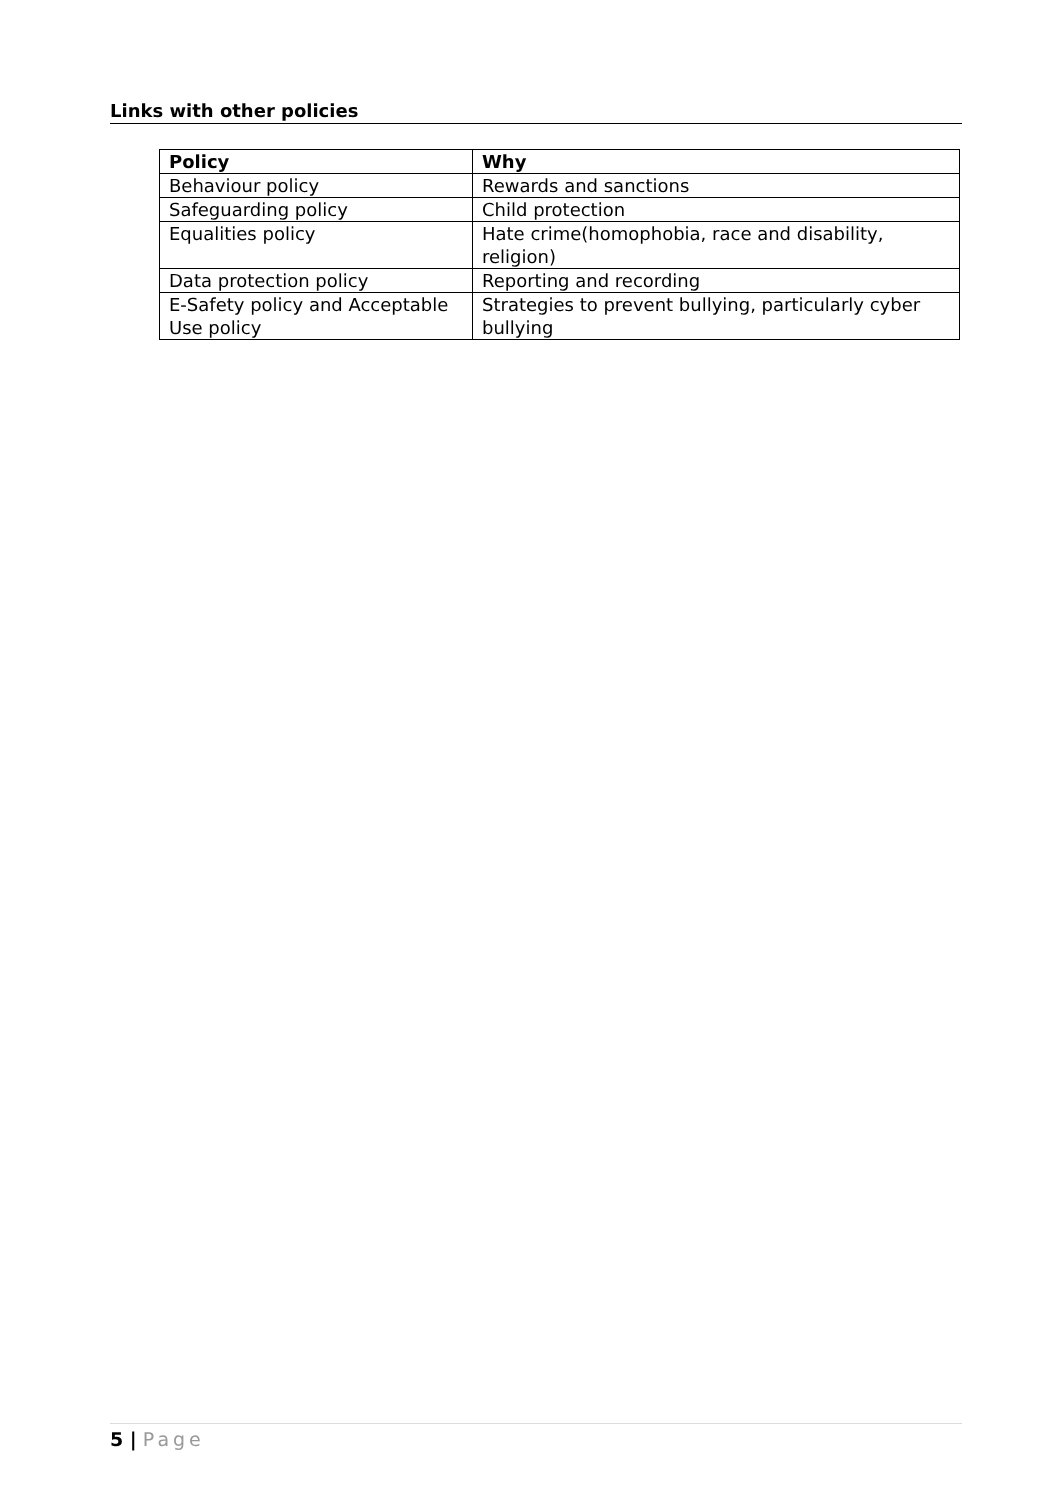Links with other policies
| Policy | Why |
| --- | --- |
| Behaviour policy | Rewards and sanctions |
| Safeguarding policy | Child protection |
| Equalities policy | Hate crime(homophobia, race and disability, religion) |
| Data protection policy | Reporting and recording |
| E-Safety policy and Acceptable Use policy | Strategies to prevent bullying, particularly cyber bullying |
5 | Page